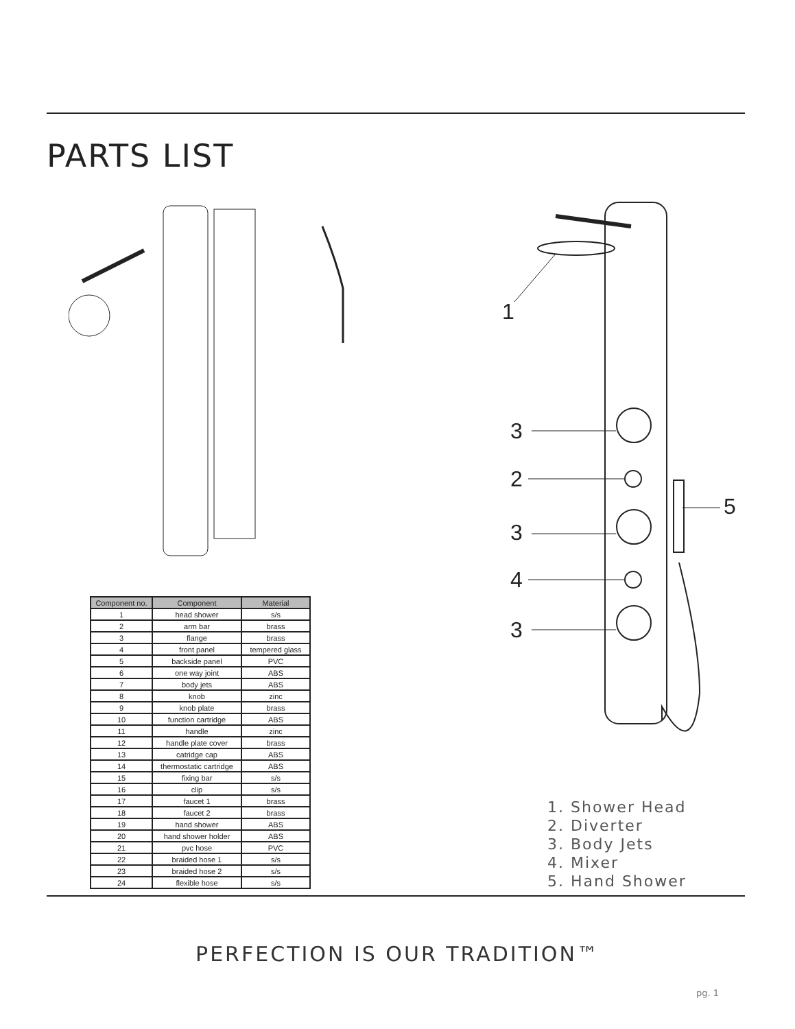PARTS LIST
| Component no. | Component | Material |
| --- | --- | --- |
| 1 | head shower | s/s |
| 2 | arm bar | brass |
| 3 | flange | brass |
| 4 | front panel | tempered glass |
| 5 | backside panel | PVC |
| 6 | one way joint | ABS |
| 7 | body jets | ABS |
| 8 | knob | zinc |
| 9 | knob plate | brass |
| 10 | function cartridge | ABS |
| 11 | handle | zinc |
| 12 | handle plate cover | brass |
| 13 | catridge cap | ABS |
| 14 | thermostatic cartridge | ABS |
| 15 | fixing bar | s/s |
| 16 | clip | s/s |
| 17 | faucet 1 | brass |
| 18 | faucet 2 | brass |
| 19 | hand shower | ABS |
| 20 | hand shower holder | ABS |
| 21 | pvc hose | PVC |
| 22 | braided hose 1 | s/s |
| 23 | braided hose 2 | s/s |
| 24 | flexible hose | s/s |
1
3
2
3
4
3
5
1. Shower Head
2. Diverter
3. Body Jets
4. Mixer
5. Hand Shower
PERFECTION IS OUR TRADITION™
pg. 1